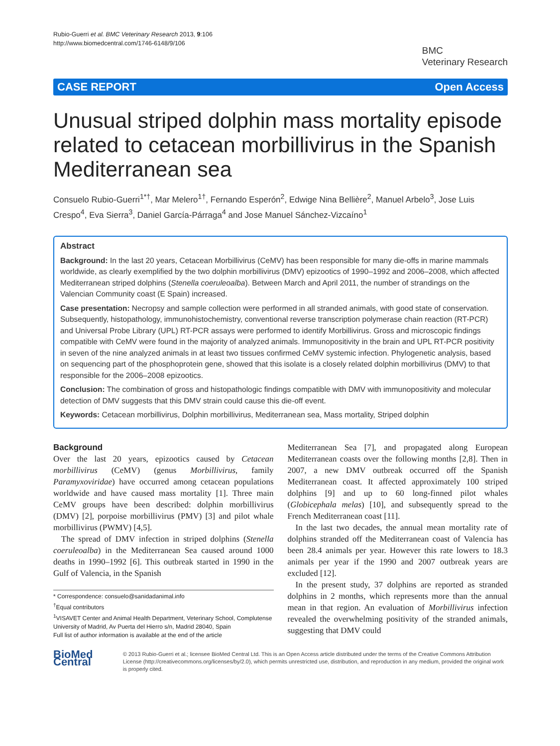Rubio-Guerri et al. BMC Veterinary Research 2013, 9:106
http://www.biomedcentral.com/1746-6148/9/106
BMC
Veterinary Research
CASE REPORT Open Access
Unusual striped dolphin mass mortality episode related to cetacean morbillivirus in the Spanish Mediterranean sea
Consuelo Rubio-Guerri<sup>1*†</sup>, Mar Melero<sup>1†</sup>, Fernando Esperón<sup>2</sup>, Edwige Nina Bellière<sup>2</sup>, Manuel Arbelo<sup>3</sup>, Jose Luis Crespo<sup>4</sup>, Eva Sierra<sup>3</sup>, Daniel García-Párraga<sup>4</sup> and Jose Manuel Sánchez-Vizcaíno<sup>1</sup>
Abstract
Background: In the last 20 years, Cetacean Morbillivirus (CeMV) has been responsible for many die-offs in marine mammals worldwide, as clearly exemplified by the two dolphin morbillivirus (DMV) epizootics of 1990–1992 and 2006–2008, which affected Mediterranean striped dolphins (Stenella coeruleoalba). Between March and April 2011, the number of strandings on the Valencian Community coast (E Spain) increased.
Case presentation: Necropsy and sample collection were performed in all stranded animals, with good state of conservation. Subsequently, histopathology, immunohistochemistry, conventional reverse transcription polymerase chain reaction (RT-PCR) and Universal Probe Library (UPL) RT-PCR assays were performed to identify Morbillivirus. Gross and microscopic findings compatible with CeMV were found in the majority of analyzed animals. Immunopositivity in the brain and UPL RT-PCR positivity in seven of the nine analyzed animals in at least two tissues confirmed CeMV systemic infection. Phylogenetic analysis, based on sequencing part of the phosphoprotein gene, showed that this isolate is a closely related dolphin morbillivirus (DMV) to that responsible for the 2006–2008 epizootics.
Conclusion: The combination of gross and histopathologic findings compatible with DMV with immunopositivity and molecular detection of DMV suggests that this DMV strain could cause this die-off event.
Keywords: Cetacean morbillivirus, Dolphin morbillivirus, Mediterranean sea, Mass mortality, Striped dolphin
Background
Over the last 20 years, epizootics caused by Cetacean morbillivirus (CeMV) (genus Morbillivirus, family Paramyxoviridae) have occurred among cetacean populations worldwide and have caused mass mortality [1]. Three main CeMV groups have been described: dolphin morbillivirus (DMV) [2], porpoise morbillivirus (PMV) [3] and pilot whale morbillivirus (PWMV) [4,5].
The spread of DMV infection in striped dolphins (Stenella coeruleoalba) in the Mediterranean Sea caused around 1000 deaths in 1990–1992 [6]. This outbreak started in 1990 in the Gulf of Valencia, in the Spanish
* Correspondence: consuelo@sanidadanimal.info
<sup>†</sup> Equal contributors
<sup>1</sup> VISAVET Center and Animal Health Department, Veterinary School, Complutense University of Madrid, Av Puerta del Hierro s/n, Madrid 28040, Spain
Full list of author information is available at the end of the article
Mediterranean Sea [7], and propagated along European Mediterranean coasts over the following months [2,8]. Then in 2007, a new DMV outbreak occurred off the Spanish Mediterranean coast. It affected approximately 100 striped dolphins [9] and up to 60 long-finned pilot whales (Globicephala melas) [10], and subsequently spread to the French Mediterranean coast [11].
In the last two decades, the annual mean mortality rate of dolphins stranded off the Mediterranean coast of Valencia has been 28.4 animals per year. However this rate lowers to 18.3 animals per year if the 1990 and 2007 outbreak years are excluded [12].
In the present study, 37 dolphins are reported as stranded dolphins in 2 months, which represents more than the annual mean in that region. An evaluation of Morbillivirus infection revealed the overwhelming positivity of the stranded animals, suggesting that DMV could
BioMed Central
© 2013 Rubio-Guerri et al.; licensee BioMed Central Ltd. This is an Open Access article distributed under the terms of the Creative Commons Attribution License (http://creativecommons.org/licenses/by/2.0), which permits unrestricted use, distribution, and reproduction in any medium, provided the original work is properly cited.